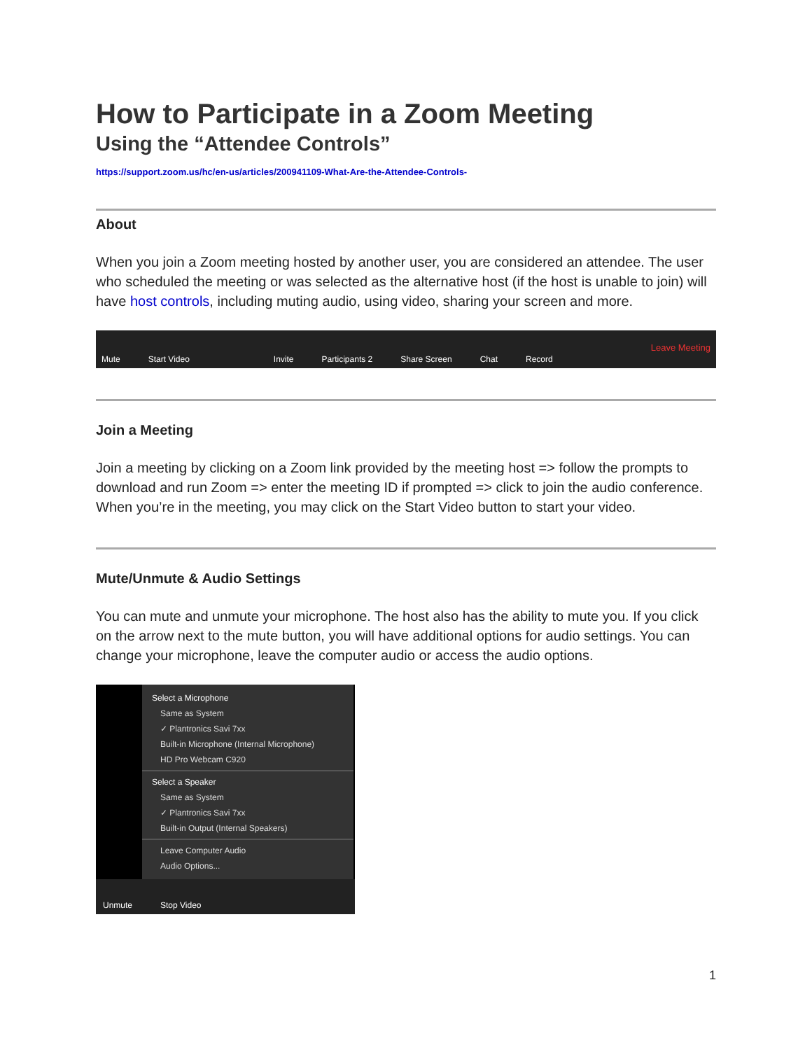How to Participate in a Zoom Meeting
Using the “Attendee Controls”
https://support.zoom.us/hc/en-us/articles/200941109-What-Are-the-Attendee-Controls-
About
When you join a Zoom meeting hosted by another user, you are considered an attendee. The user who scheduled the meeting or was selected as the alternative host (if the host is unable to join) will have host controls, including muting audio, using video, sharing your screen and more.
Mute Start Video Invite Participants 2 Share Screen Chat Record Leave Meeting
Join a Meeting
Join a meeting by clicking on a Zoom link provided by the meeting host => follow the prompts to download and run Zoom => enter the meeting ID if prompted => click to join the audio conference. When you’re in the meeting, you may click on the Start Video button to start your video.
Mute/Unmute & Audio Settings
You can mute and unmute your microphone. The host also has the ability to mute you. If you click on the arrow next to the mute button, you will have additional options for audio settings. You can change your microphone, leave the computer audio or access the audio options.
Select a Microphone
Same as System
✓ Plantronics Savi 7xx
Built-in Microphone (Internal Microphone)
HD Pro Webcam C920
Select a Speaker
Same as System
✓ Plantronics Savi 7xx
Built-in Output (Internal Speakers)
Leave Computer Audio
Audio Options...
Unmute Stop Video
1